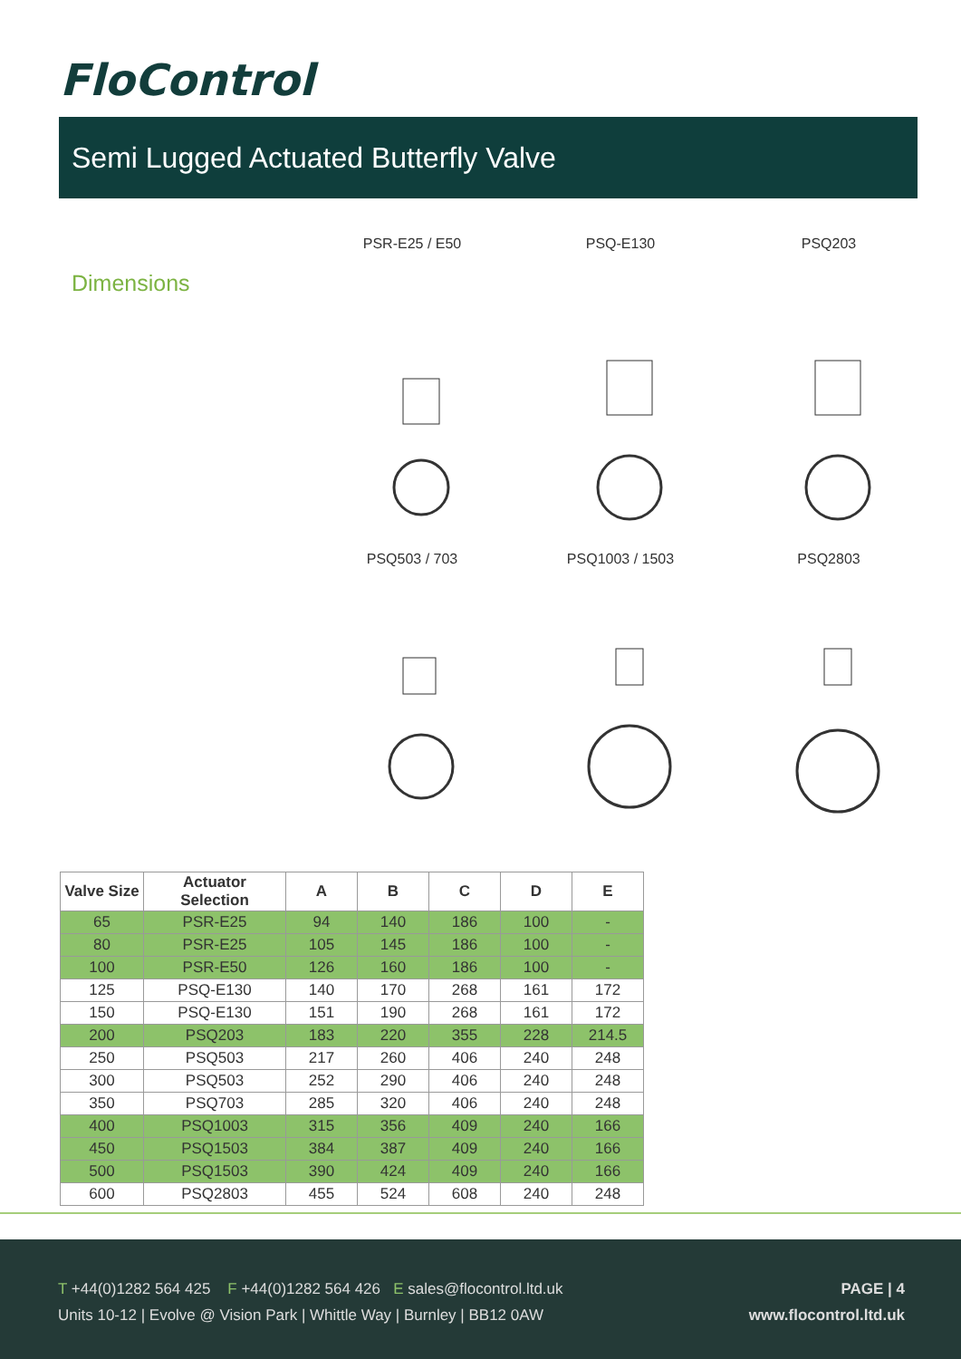FloControl
Semi Lugged Actuated Butterfly Valve
Dimensions
PSR-E25 / E50
PSQ-E130
PSQ203
PSQ503 / 703
PSQ1003 / 1503
PSQ2803
| Valve Size | Actuator Selection | A | B | C | D | E |
| --- | --- | --- | --- | --- | --- | --- |
| 65 | PSR-E25 | 94 | 140 | 186 | 100 | - |
| 80 | PSR-E25 | 105 | 145 | 186 | 100 | - |
| 100 | PSR-E50 | 126 | 160 | 186 | 100 | - |
| 125 | PSQ-E130 | 140 | 170 | 268 | 161 | 172 |
| 150 | PSQ-E130 | 151 | 190 | 268 | 161 | 172 |
| 200 | PSQ203 | 183 | 220 | 355 | 228 | 214.5 |
| 250 | PSQ503 | 217 | 260 | 406 | 240 | 248 |
| 300 | PSQ503 | 252 | 290 | 406 | 240 | 248 |
| 350 | PSQ703 | 285 | 320 | 406 | 240 | 248 |
| 400 | PSQ1003 | 315 | 356 | 409 | 240 | 166 |
| 450 | PSQ1503 | 384 | 387 | 409 | 240 | 166 |
| 500 | PSQ1503 | 390 | 424 | 409 | 240 | 166 |
| 600 | PSQ2803 | 455 | 524 | 608 | 240 | 248 |
T +44(0)1282 564 425 F +44(0)1282 564 426 E sales@flocontrol.ltd.uk
Units 10-12 | Evolve @ Vision Park | Whittle Way | Burnley | BB12 0AW
PAGE | 4
www.flocontrol.ltd.uk